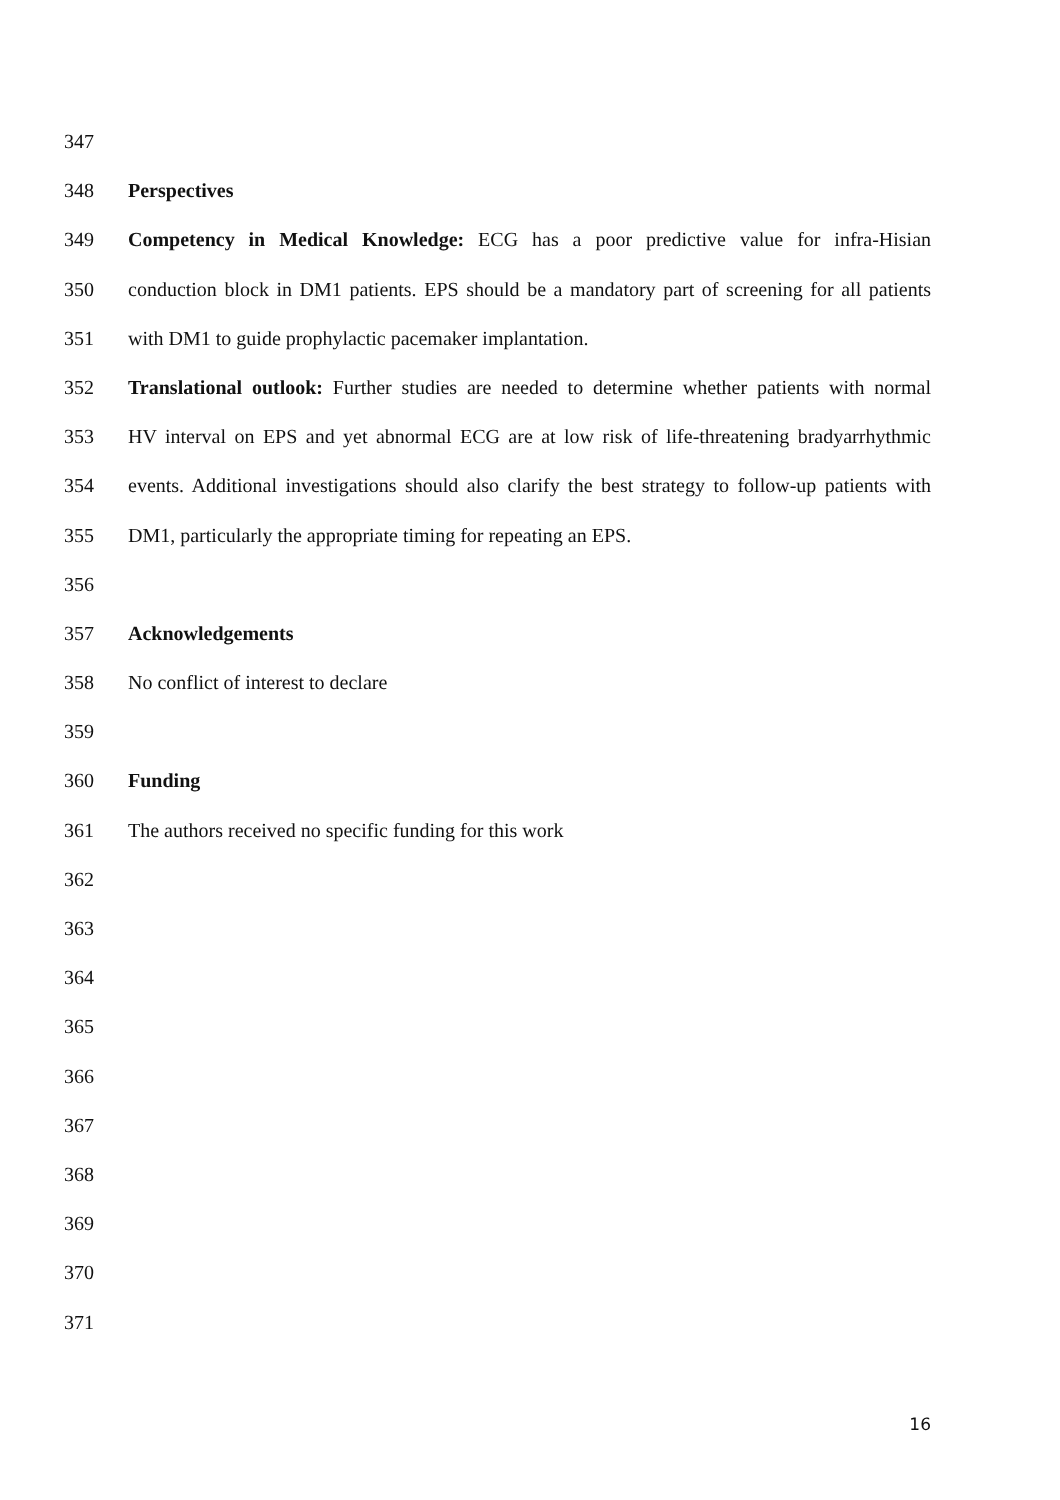347
348 Perspectives
349 Competency in Medical Knowledge: ECG has a poor predictive value for infra-Hisian
350 conduction block in DM1 patients. EPS should be a mandatory part of screening for all patients
351 with DM1 to guide prophylactic pacemaker implantation.
352 Translational outlook: Further studies are needed to determine whether patients with normal
353 HV interval on EPS and yet abnormal ECG are at low risk of life-threatening bradyarrhythmic
354 events. Additional investigations should also clarify the best strategy to follow-up patients with
355 DM1, particularly the appropriate timing for repeating an EPS.
356
357 Acknowledgements
358 No conflict of interest to declare
359
360 Funding
361 The authors received no specific funding for this work
362
363
364
365
366
367
368
369
370
371
16